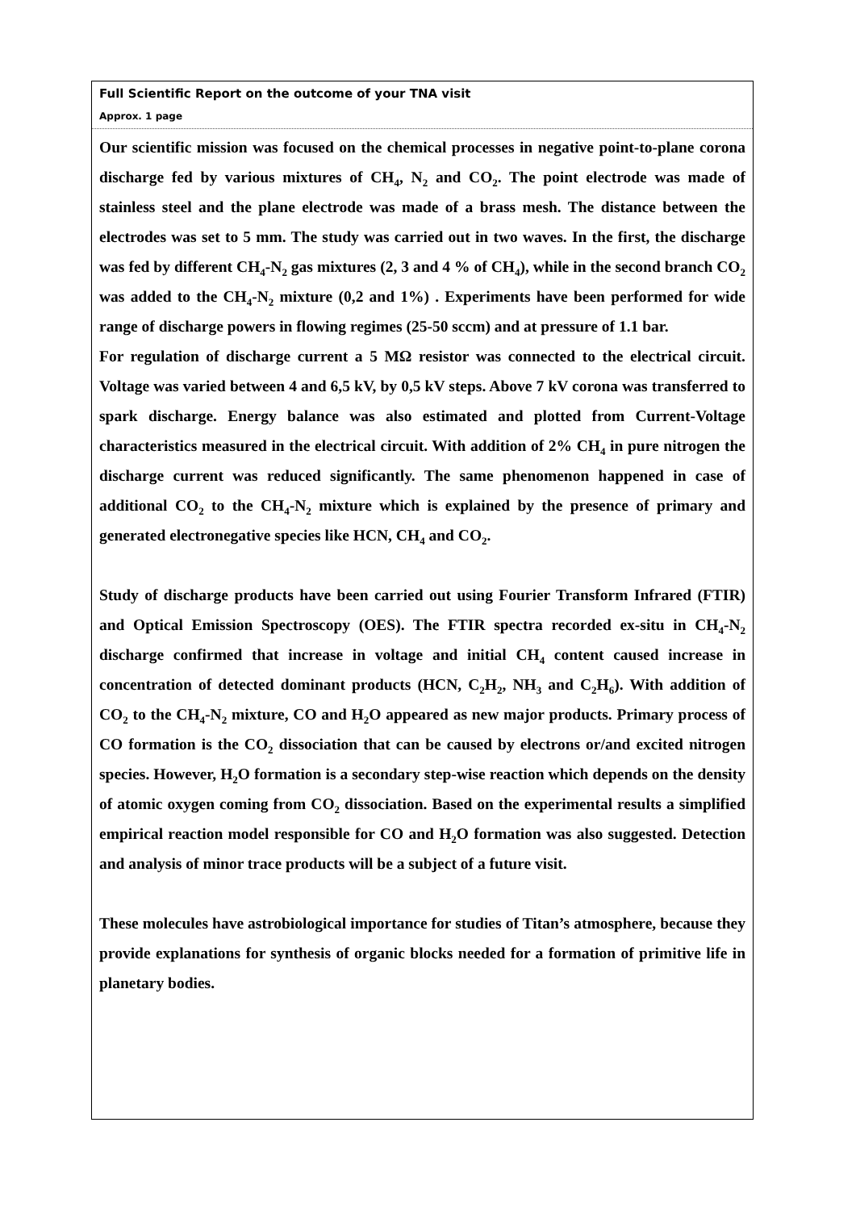Full Scientific Report on the outcome of your TNA visit
Approx. 1 page
Our scientific mission was focused on the chemical processes in negative point-to-plane corona discharge fed by various mixtures of CH<sub>4</sub>, N<sub>2</sub> and CO<sub>2</sub>. The point electrode was made of stainless steel and the plane electrode was made of a brass mesh. The distance between the electrodes was set to 5 mm. The study was carried out in two waves. In the first, the discharge was fed by different CH<sub>4</sub>-N<sub>2</sub> gas mixtures (2, 3 and 4 % of CH<sub>4</sub>), while in the second branch CO<sub>2</sub> was added to the CH<sub>4</sub>-N<sub>2</sub> mixture (0,2 and 1%) . Experiments have been performed for wide range of discharge powers in flowing regimes (25-50 sccm) and at pressure of 1.1 bar.
For regulation of discharge current a 5 MΩ resistor was connected to the electrical circuit. Voltage was varied between 4 and 6,5 kV, by 0,5 kV steps. Above 7 kV corona was transferred to spark discharge. Energy balance was also estimated and plotted from Current-Voltage characteristics measured in the electrical circuit. With addition of 2% CH<sub>4</sub> in pure nitrogen the discharge current was reduced significantly. The same phenomenon happened in case of additional CO<sub>2</sub> to the CH<sub>4</sub>-N<sub>2</sub> mixture which is explained by the presence of primary and generated electronegative species like HCN, CH<sub>4</sub> and CO<sub>2</sub>.
Study of discharge products have been carried out using Fourier Transform Infrared (FTIR) and Optical Emission Spectroscopy (OES). The FTIR spectra recorded ex-situ in CH<sub>4</sub>-N<sub>2</sub> discharge confirmed that increase in voltage and initial CH<sub>4</sub> content caused increase in concentration of detected dominant products (HCN, C<sub>2</sub>H<sub>2</sub>, NH<sub>3</sub> and C<sub>2</sub>H<sub>6</sub>). With addition of CO<sub>2</sub> to the CH<sub>4</sub>-N<sub>2</sub> mixture, CO and H<sub>2</sub>O appeared as new major products. Primary process of CO formation is the CO<sub>2</sub> dissociation that can be caused by electrons or/and excited nitrogen species. However, H<sub>2</sub>O formation is a secondary step-wise reaction which depends on the density of atomic oxygen coming from CO<sub>2</sub> dissociation. Based on the experimental results a simplified empirical reaction model responsible for CO and H<sub>2</sub>O formation was also suggested. Detection and analysis of minor trace products will be a subject of a future visit.
These molecules have astrobiological importance for studies of Titan’s atmosphere, because they provide explanations for synthesis of organic blocks needed for a formation of primitive life in planetary bodies.